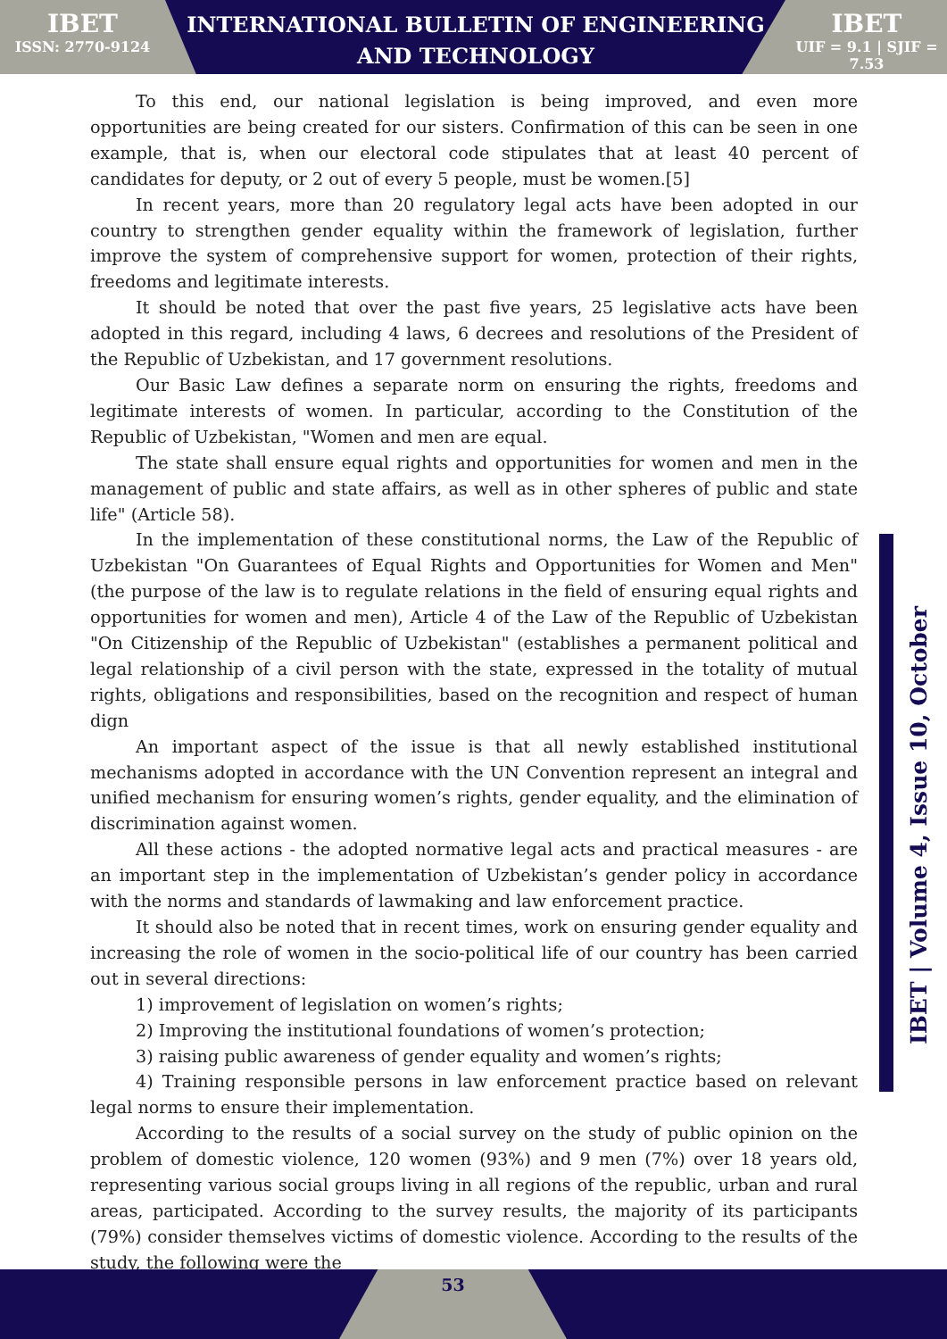IBET
ISSN: 2770-9124
INTERNATIONAL BULLETIN OF ENGINEERING AND TECHNOLOGY
IBET
UIF = 9.1 | SJIF = 7.53
To this end, our national legislation is being improved, and even more opportunities are being created for our sisters. Confirmation of this can be seen in one example, that is, when our electoral code stipulates that at least 40 percent of candidates for deputy, or 2 out of every 5 people, must be women.[5]
In recent years, more than 20 regulatory legal acts have been adopted in our country to strengthen gender equality within the framework of legislation, further improve the system of comprehensive support for women, protection of their rights, freedoms and legitimate interests.
It should be noted that over the past five years, 25 legislative acts have been adopted in this regard, including 4 laws, 6 decrees and resolutions of the President of the Republic of Uzbekistan, and 17 government resolutions.
Our Basic Law defines a separate norm on ensuring the rights, freedoms and legitimate interests of women. In particular, according to the Constitution of the Republic of Uzbekistan, "Women and men are equal.
The state shall ensure equal rights and opportunities for women and men in the management of public and state affairs, as well as in other spheres of public and state life" (Article 58).
In the implementation of these constitutional norms, the Law of the Republic of Uzbekistan "On Guarantees of Equal Rights and Opportunities for Women and Men" (the purpose of the law is to regulate relations in the field of ensuring equal rights and opportunities for women and men), Article 4 of the Law of the Republic of Uzbekistan "On Citizenship of the Republic of Uzbekistan" (establishes a permanent political and legal relationship of a civil person with the state, expressed in the totality of mutual rights, obligations and responsibilities, based on the recognition and respect of human dign
An important aspect of the issue is that all newly established institutional mechanisms adopted in accordance with the UN Convention represent an integral and unified mechanism for ensuring women’s rights, gender equality, and the elimination of discrimination against women.
All these actions - the adopted normative legal acts and practical measures - are an important step in the implementation of Uzbekistan’s gender policy in accordance with the norms and standards of lawmaking and law enforcement practice.
It should also be noted that in recent times, work on ensuring gender equality and increasing the role of women in the socio-political life of our country has been carried out in several directions:
1) improvement of legislation on women’s rights;
2) Improving the institutional foundations of women’s protection;
3) raising public awareness of gender equality and women’s rights;
4) Training responsible persons in law enforcement practice based on relevant legal norms to ensure their implementation.
According to the results of a social survey on the study of public opinion on the problem of domestic violence, 120 women (93%) and 9 men (7%) over 18 years old, representing various social groups living in all regions of the republic, urban and rural areas, participated. According to the survey results, the majority of its participants (79%) consider themselves victims of domestic violence. According to the results of the study, the following were the
IBET | Volume 4, Issue 10, October
53